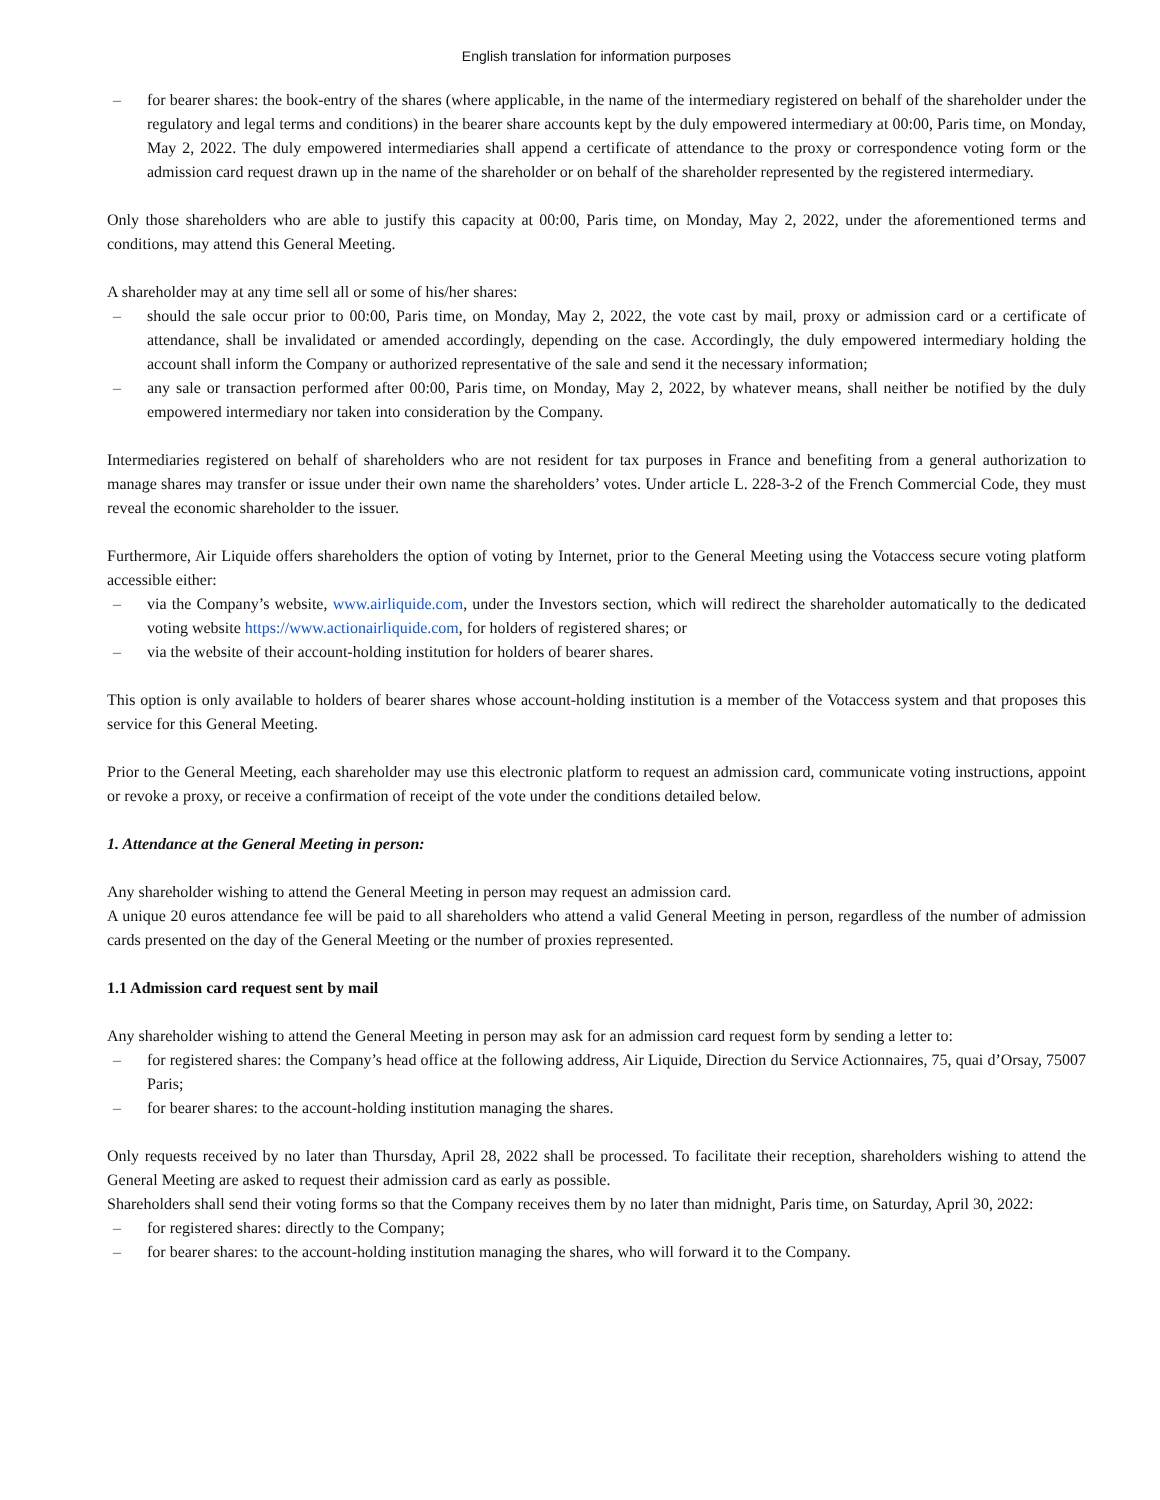English translation for information purposes
– for bearer shares: the book-entry of the shares (where applicable, in the name of the intermediary registered on behalf of the shareholder under the regulatory and legal terms and conditions) in the bearer share accounts kept by the duly empowered intermediary at 00:00, Paris time, on Monday, May 2, 2022. The duly empowered intermediaries shall append a certificate of attendance to the proxy or correspondence voting form or the admission card request drawn up in the name of the shareholder or on behalf of the shareholder represented by the registered intermediary.
Only those shareholders who are able to justify this capacity at 00:00, Paris time, on Monday, May 2, 2022, under the aforementioned terms and conditions, may attend this General Meeting.
A shareholder may at any time sell all or some of his/her shares:
– should the sale occur prior to 00:00, Paris time, on Monday, May 2, 2022, the vote cast by mail, proxy or admission card or a certificate of attendance, shall be invalidated or amended accordingly, depending on the case. Accordingly, the duly empowered intermediary holding the account shall inform the Company or authorized representative of the sale and send it the necessary information;
– any sale or transaction performed after 00:00, Paris time, on Monday, May 2, 2022, by whatever means, shall neither be notified by the duly empowered intermediary nor taken into consideration by the Company.
Intermediaries registered on behalf of shareholders who are not resident for tax purposes in France and benefiting from a general authorization to manage shares may transfer or issue under their own name the shareholders’ votes. Under article L. 228-3-2 of the French Commercial Code, they must reveal the economic shareholder to the issuer.
Furthermore, Air Liquide offers shareholders the option of voting by Internet, prior to the General Meeting using the Votaccess secure voting platform accessible either:
– via the Company’s website, www.airliquide.com, under the Investors section, which will redirect the shareholder automatically to the dedicated voting website https://www.actionairliquide.com, for holders of registered shares; or
– via the website of their account-holding institution for holders of bearer shares.
This option is only available to holders of bearer shares whose account-holding institution is a member of the Votaccess system and that proposes this service for this General Meeting.
Prior to the General Meeting, each shareholder may use this electronic platform to request an admission card, communicate voting instructions, appoint or revoke a proxy, or receive a confirmation of receipt of the vote under the conditions detailed below.
1. Attendance at the General Meeting in person:
Any shareholder wishing to attend the General Meeting in person may request an admission card.
A unique 20 euros attendance fee will be paid to all shareholders who attend a valid General Meeting in person, regardless of the number of admission cards presented on the day of the General Meeting or the number of proxies represented.
1.1 Admission card request sent by mail
Any shareholder wishing to attend the General Meeting in person may ask for an admission card request form by sending a letter to:
– for registered shares: the Company’s head office at the following address, Air Liquide, Direction du Service Actionnaires, 75, quai d’Orsay, 75007 Paris;
– for bearer shares: to the account-holding institution managing the shares.
Only requests received by no later than Thursday, April 28, 2022 shall be processed. To facilitate their reception, shareholders wishing to attend the General Meeting are asked to request their admission card as early as possible.
Shareholders shall send their voting forms so that the Company receives them by no later than midnight, Paris time, on Saturday, April 30, 2022:
– for registered shares: directly to the Company;
– for bearer shares: to the account-holding institution managing the shares, who will forward it to the Company.